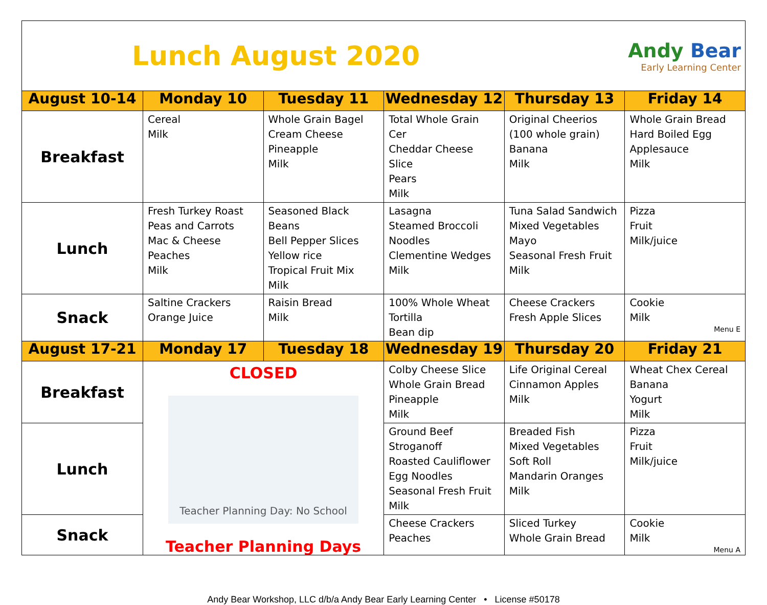Lunch August 2020
Andy Bear
Early Learning Center
| August 10-14 | Monday 10 | Tuesday 11 | Wednesday 12 | Thursday 13 | Friday 14 |
| --- | --- | --- | --- | --- | --- |
| Breakfast | Cereal Milk | Whole Grain Bagel Cream Cheese Pineapple Milk | Total Whole Grain Cer Cheddar Cheese Slice Pears Milk | Original Cheerios (100 whole grain) Banana Milk | Whole Grain Bread Hard Boiled Egg Applesauce Milk |
| Lunch | Fresh Turkey Roast Peas and Carrots Mac & Cheese Peaches Milk | Seasoned Black Beans Bell Pepper Slices Yellow rice Tropical Fruit Mix Milk | Lasagna Steamed Broccoli Noodles Clementine Wedges Milk | Tuna Salad Sandwich Mixed Vegetables Mayo Seasonal Fresh Fruit Milk | Pizza Fruit Milk/juice |
| Snack | Saltine Crackers Orange Juice | Raisin Bread Milk | 100% Whole Wheat Tortilla Bean dip | Cheese Crackers Fresh Apple Slices | Cookie Milk Menu E |
| August 17-21 | Monday 17 | Tuesday 18 | Wednesday 19 | Thursday 20 | Friday 21 |
| Breakfast | CLOSED Teacher Planning Day: No School Teacher Planning Days | | Colby Cheese Slice Whole Grain Bread Pineapple Milk | Life Original Cereal Cinnamon Apples Milk | Wheat Chex Cereal Banana Yogurt Milk |
| Lunch | | | Ground Beef Stroganoff Roasted Cauliflower Egg Noodles Seasonal Fresh Fruit Milk | Breaded Fish Mixed Vegetables Soft Roll Mandarin Oranges Milk | Pizza Fruit Milk/juice |
| Snack | | | Cheese Crackers Peaches | Sliced Turkey Whole Grain Bread | Cookie Milk Menu A |
Andy Bear Workshop, LLC d/b/a Andy Bear Early Learning Center • License #50178